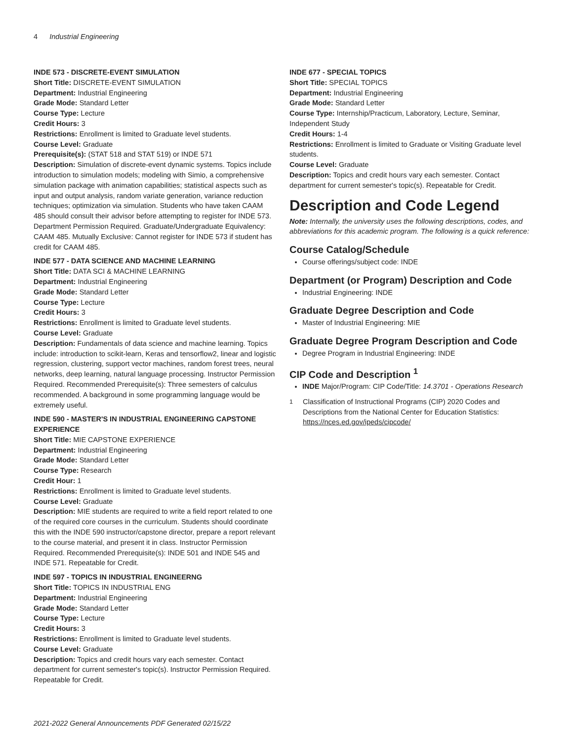4 Industrial Engineering
INDE 573 - DISCRETE-EVENT SIMULATION
Short Title: DISCRETE-EVENT SIMULATION
Department: Industrial Engineering
Grade Mode: Standard Letter
Course Type: Lecture
Credit Hours: 3
Restrictions: Enrollment is limited to Graduate level students.
Course Level: Graduate
Prerequisite(s): (STAT 518 and STAT 519) or INDE 571
Description: Simulation of discrete-event dynamic systems. Topics include introduction to simulation models; modeling with Simio, a comprehensive simulation package with animation capabilities; statistical aspects such as input and output analysis, random variate generation, variance reduction techniques; optimization via simulation. Students who have taken CAAM 485 should consult their advisor before attempting to register for INDE 573. Department Permission Required. Graduate/Undergraduate Equivalency: CAAM 485. Mutually Exclusive: Cannot register for INDE 573 if student has credit for CAAM 485.
INDE 577 - DATA SCIENCE AND MACHINE LEARNING
Short Title: DATA SCI & MACHINE LEARNING
Department: Industrial Engineering
Grade Mode: Standard Letter
Course Type: Lecture
Credit Hours: 3
Restrictions: Enrollment is limited to Graduate level students.
Course Level: Graduate
Description: Fundamentals of data science and machine learning. Topics include: introduction to scikit-learn, Keras and tensorflow2, linear and logistic regression, clustering, support vector machines, random forest trees, neural networks, deep learning, natural language processing. Instructor Permission Required. Recommended Prerequisite(s): Three semesters of calculus recommended. A background in some programming language would be extremely useful.
INDE 590 - MASTER'S IN INDUSTRIAL ENGINEERING CAPSTONE EXPERIENCE
Short Title: MIE CAPSTONE EXPERIENCE
Department: Industrial Engineering
Grade Mode: Standard Letter
Course Type: Research
Credit Hour: 1
Restrictions: Enrollment is limited to Graduate level students.
Course Level: Graduate
Description: MIE students are required to write a field report related to one of the required core courses in the curriculum. Students should coordinate this with the INDE 590 instructor/capstone director, prepare a report relevant to the course material, and present it in class. Instructor Permission Required. Recommended Prerequisite(s): INDE 501 and INDE 545 and INDE 571. Repeatable for Credit.
INDE 597 - TOPICS IN INDUSTRIAL ENGINEERNG
Short Title: TOPICS IN INDUSTRIAL ENG
Department: Industrial Engineering
Grade Mode: Standard Letter
Course Type: Lecture
Credit Hours: 3
Restrictions: Enrollment is limited to Graduate level students.
Course Level: Graduate
Description: Topics and credit hours vary each semester. Contact department for current semester's topic(s). Instructor Permission Required. Repeatable for Credit.
INDE 677 - SPECIAL TOPICS
Short Title: SPECIAL TOPICS
Department: Industrial Engineering
Grade Mode: Standard Letter
Course Type: Internship/Practicum, Laboratory, Lecture, Seminar, Independent Study
Credit Hours: 1-4
Restrictions: Enrollment is limited to Graduate or Visiting Graduate level students.
Course Level: Graduate
Description: Topics and credit hours vary each semester. Contact department for current semester's topic(s). Repeatable for Credit.
Description and Code Legend
Note: Internally, the university uses the following descriptions, codes, and abbreviations for this academic program. The following is a quick reference:
Course Catalog/Schedule
Course offerings/subject code: INDE
Department (or Program) Description and Code
Industrial Engineering: INDE
Graduate Degree Description and Code
Master of Industrial Engineering: MIE
Graduate Degree Program Description and Code
Degree Program in Industrial Engineering: INDE
CIP Code and Description <sup>1</sup>
INDE Major/Program: CIP Code/Title: 14.3701 - Operations Research
<sup>1</sup> Classification of Instructional Programs (CIP) 2020 Codes and Descriptions from the National Center for Education Statistics: https://nces.ed.gov/ipeds/cipcode/
2021-2022 General Announcements PDF Generated 02/15/22